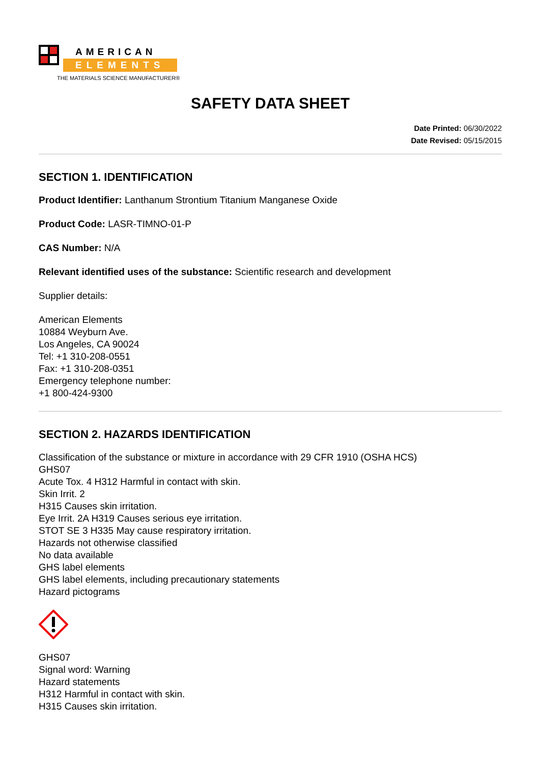AMERICAN
ELEMENTS
THE MATERIALS SCIENCE MANUFACTURER®
SAFETY DATA SHEET
Date Printed: 06/30/2022
Date Revised: 05/15/2015
SECTION 1. IDENTIFICATION
Product Identifier: Lanthanum Strontium Titanium Manganese Oxide
Product Code: LASR-TIMNO-01-P
CAS Number: N/A
Relevant identified uses of the substance: Scientific research and development
Supplier details:
American Elements
10884 Weyburn Ave.
Los Angeles, CA 90024
Tel: +1 310-208-0551
Fax: +1 310-208-0351
Emergency telephone number:
+1 800-424-9300
SECTION 2. HAZARDS IDENTIFICATION
Classification of the substance or mixture in accordance with 29 CFR 1910 (OSHA HCS)
GHS07
Acute Tox. 4 H312 Harmful in contact with skin.
Skin Irrit. 2
H315 Causes skin irritation.
Eye Irrit. 2A H319 Causes serious eye irritation.
STOT SE 3 H335 May cause respiratory irritation.
Hazards not otherwise classified
No data available
GHS label elements
GHS label elements, including precautionary statements
Hazard pictograms
GHS07
Signal word: Warning
Hazard statements
H312 Harmful in contact with skin.
H315 Causes skin irritation.